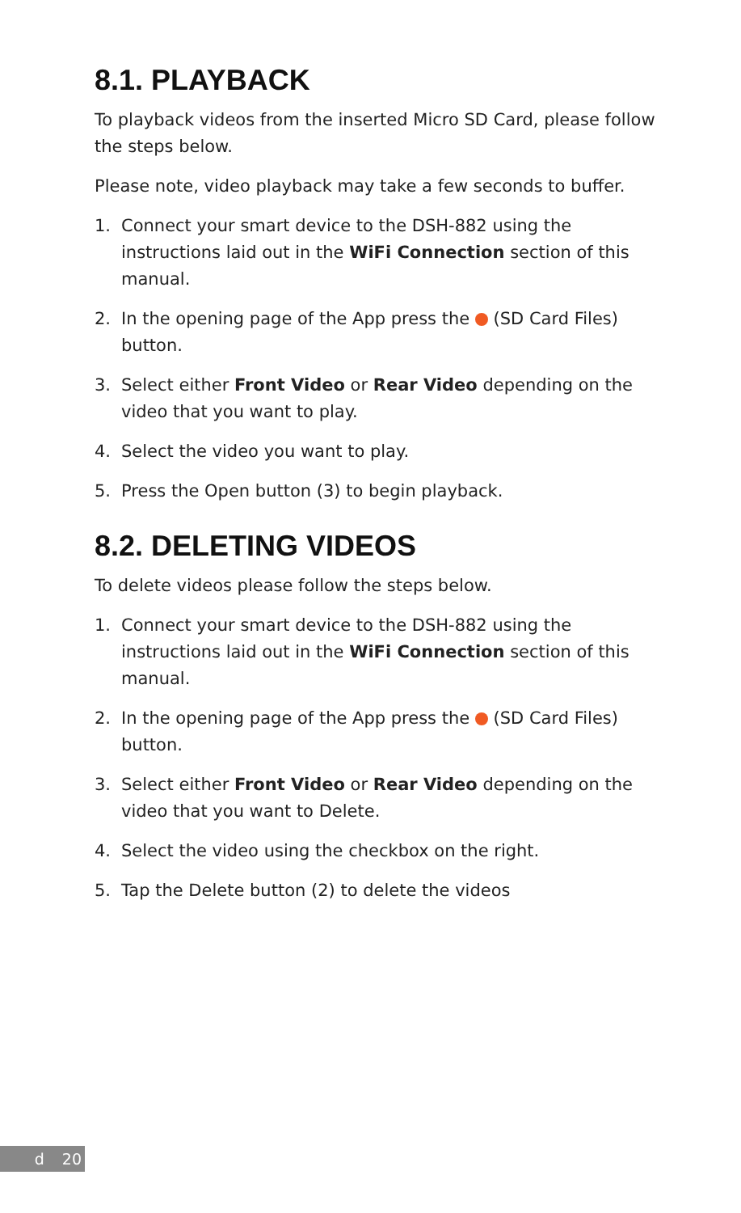8.1. PLAYBACK
To playback videos from the inserted Micro SD Card, please follow the steps below.
Please note, video playback may take a few seconds to buffer.
1. Connect your smart device to the DSH-882 using the instructions laid out in the WiFi Connection section of this manual.
2. In the opening page of the App press the (SD Card Files) button.
3. Select either Front Video or Rear Video depending on the video that you want to play.
4. Select the video you want to play.
5. Press the Open button (3) to begin playback.
8.2. DELETING VIDEOS
To delete videos please follow the steps below.
1. Connect your smart device to the DSH-882 using the instructions laid out in the WiFi Connection section of this manual.
2. In the opening page of the App press the (SD Card Files) button.
3. Select either Front Video or Rear Video depending on the video that you want to Delete.
4. Select the video using the checkbox on the right.
5. Tap the Delete button (2) to delete the videos
d 20